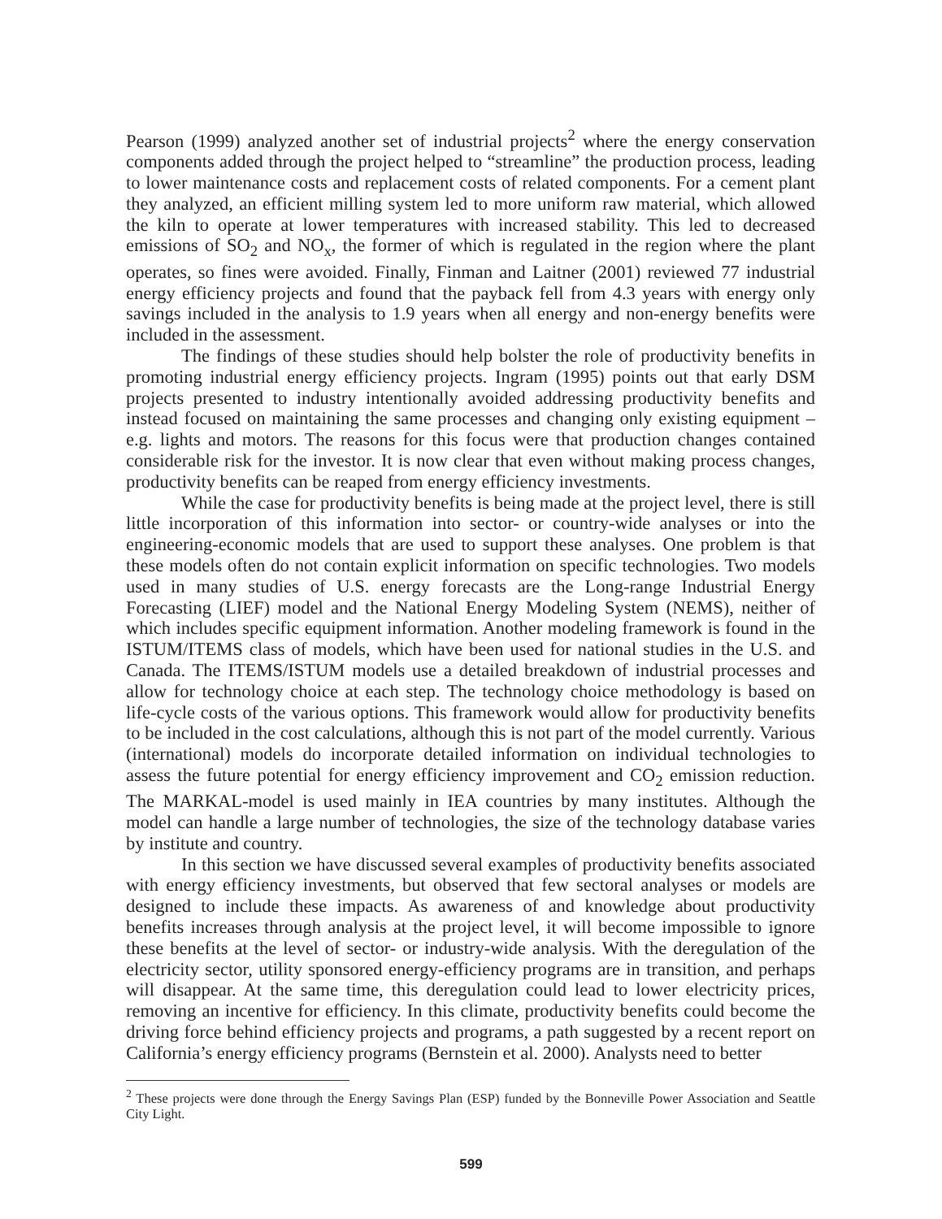Pearson (1999) analyzed another set of industrial projects<sup>2</sup> where the energy conservation components added through the project helped to “streamline” the production process, leading to lower maintenance costs and replacement costs of related components. For a cement plant they analyzed, an efficient milling system led to more uniform raw material, which allowed the kiln to operate at lower temperatures with increased stability. This led to decreased emissions of SO<sub>2</sub> and NO<sub>x</sub>, the former of which is regulated in the region where the plant operates, so fines were avoided. Finally, Finman and Laitner (2001) reviewed 77 industrial energy efficiency projects and found that the payback fell from 4.3 years with energy only savings included in the analysis to 1.9 years when all energy and non-energy benefits were included in the assessment.
The findings of these studies should help bolster the role of productivity benefits in promoting industrial energy efficiency projects. Ingram (1995) points out that early DSM projects presented to industry intentionally avoided addressing productivity benefits and instead focused on maintaining the same processes and changing only existing equipment – e.g. lights and motors. The reasons for this focus were that production changes contained considerable risk for the investor. It is now clear that even without making process changes, productivity benefits can be reaped from energy efficiency investments.
While the case for productivity benefits is being made at the project level, there is still little incorporation of this information into sector- or country-wide analyses or into the engineering-economic models that are used to support these analyses. One problem is that these models often do not contain explicit information on specific technologies. Two models used in many studies of U.S. energy forecasts are the Long-range Industrial Energy Forecasting (LIEF) model and the National Energy Modeling System (NEMS), neither of which includes specific equipment information. Another modeling framework is found in the ISTUM/ITEMS class of models, which have been used for national studies in the U.S. and Canada. The ITEMS/ISTUM models use a detailed breakdown of industrial processes and allow for technology choice at each step. The technology choice methodology is based on life-cycle costs of the various options. This framework would allow for productivity benefits to be included in the cost calculations, although this is not part of the model currently. Various (international) models do incorporate detailed information on individual technologies to assess the future potential for energy efficiency improvement and CO<sub>2</sub> emission reduction. The MARKAL-model is used mainly in IEA countries by many institutes. Although the model can handle a large number of technologies, the size of the technology database varies by institute and country.
In this section we have discussed several examples of productivity benefits associated with energy efficiency investments, but observed that few sectoral analyses or models are designed to include these impacts. As awareness of and knowledge about productivity benefits increases through analysis at the project level, it will become impossible to ignore these benefits at the level of sector- or industry-wide analysis. With the deregulation of the electricity sector, utility sponsored energy-efficiency programs are in transition, and perhaps will disappear. At the same time, this deregulation could lead to lower electricity prices, removing an incentive for efficiency. In this climate, productivity benefits could become the driving force behind efficiency projects and programs, a path suggested by a recent report on California’s energy efficiency programs (Bernstein et al. 2000). Analysts need to better
<sup>2</sup> These projects were done through the Energy Savings Plan (ESP) funded by the Bonneville Power Association and Seattle City Light.
599